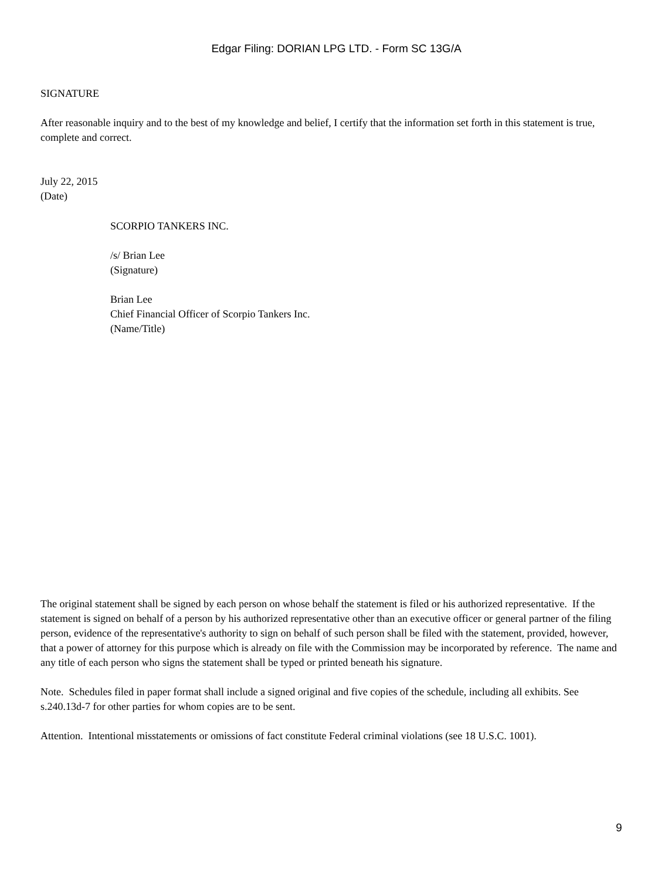Edgar Filing: DORIAN LPG LTD. - Form SC 13G/A
SIGNATURE
After reasonable inquiry and to the best of my knowledge and belief, I certify that the information set forth in this statement is true, complete and correct.
July 22, 2015
(Date)
SCORPIO TANKERS INC.
/s/ Brian Lee
(Signature)
Brian Lee
Chief Financial Officer of Scorpio Tankers Inc.
(Name/Title)
The original statement shall be signed by each person on whose behalf the statement is filed or his authorized representative. If the statement is signed on behalf of a person by his authorized representative other than an executive officer or general partner of the filing person, evidence of the representative's authority to sign on behalf of such person shall be filed with the statement, provided, however, that a power of attorney for this purpose which is already on file with the Commission may be incorporated by reference. The name and any title of each person who signs the statement shall be typed or printed beneath his signature.
Note. Schedules filed in paper format shall include a signed original and five copies of the schedule, including all exhibits. See s.240.13d-7 for other parties for whom copies are to be sent.
Attention. Intentional misstatements or omissions of fact constitute Federal criminal violations (see 18 U.S.C. 1001).
9